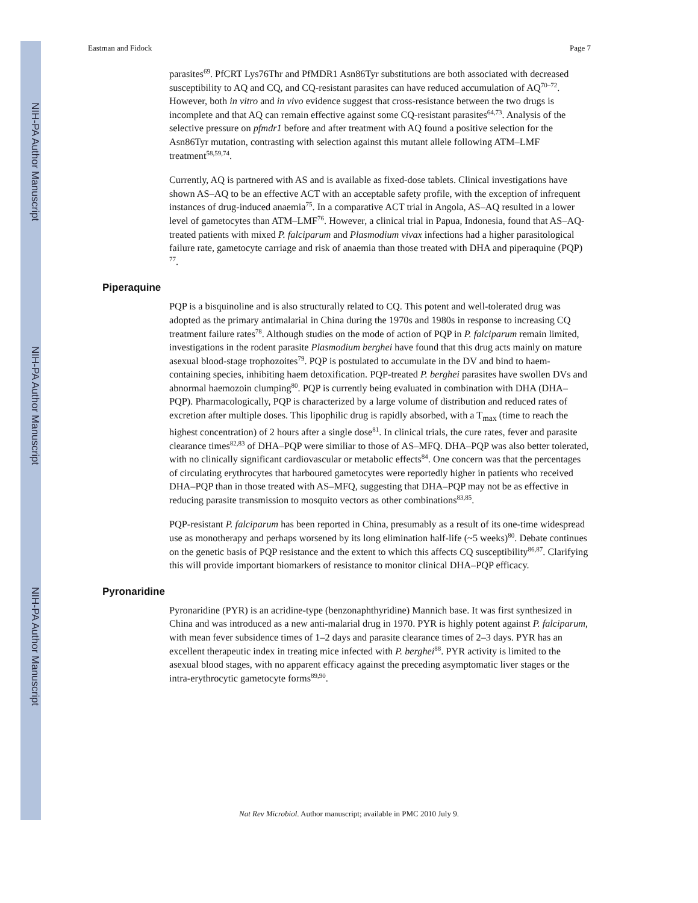NIH-PA Author Manuscript
NIH-PA Author Manuscript
NIH-PA Author Manuscript
Eastman and Fidock Page 7
parasites<sup>69</sup>. PfCRT Lys76Thr and PfMDR1 Asn86Tyr substitutions are both associated with decreased susceptibility to AQ and CQ, and CQ-resistant parasites can have reduced accumulation of AQ<sup>70–72</sup>. However, both in vitro and in vivo evidence suggest that cross-resistance between the two drugs is incomplete and that AQ can remain effective against some CQ-resistant parasites<sup>64,73</sup>. Analysis of the selective pressure on pfmdr1 before and after treatment with AQ found a positive selection for the Asn86Tyr mutation, contrasting with selection against this mutant allele following ATM–LMF treatment<sup>58,59,74</sup>.
Currently, AQ is partnered with AS and is available as fixed-dose tablets. Clinical investigations have shown AS–AQ to be an effective ACT with an acceptable safety profile, with the exception of infrequent instances of drug-induced anaemia<sup>75</sup>. In a comparative ACT trial in Angola, AS–AQ resulted in a lower level of gametocytes than ATM–LMF<sup>76</sup>. However, a clinical trial in Papua, Indonesia, found that AS–AQ-treated patients with mixed P. falciparum and Plasmodium vivax infections had a higher parasitological failure rate, gametocyte carriage and risk of anaemia than those treated with DHA and piperaquine (PQP) <sup>77</sup>.
Piperaquine
PQP is a bisquinoline and is also structurally related to CQ. This potent and well-tolerated drug was adopted as the primary antimalarial in China during the 1970s and 1980s in response to increasing CQ treatment failure rates<sup>78</sup>. Although studies on the mode of action of PQP in P. falciparum remain limited, investigations in the rodent parasite Plasmodium berghei have found that this drug acts mainly on mature asexual blood-stage trophozoites<sup>79</sup>. PQP is postulated to accumulate in the DV and bind to haem-containing species, inhibiting haem detoxification. PQP-treated P. berghei parasites have swollen DVs and abnormal haemozoin clumping<sup>80</sup>. PQP is currently being evaluated in combination with DHA (DHA–PQP). Pharmacologically, PQP is characterized by a large volume of distribution and reduced rates of excretion after multiple doses. This lipophilic drug is rapidly absorbed, with a T<sub>max</sub> (time to reach the highest concentration) of 2 hours after a single dose<sup>81</sup>. In clinical trials, the cure rates, fever and parasite clearance times<sup>82,83</sup> of DHA–PQP were similiar to those of AS–MFQ. DHA–PQP was also better tolerated, with no clinically significant cardiovascular or metabolic effects<sup>84</sup>. One concern was that the percentages of circulating erythrocytes that harboured gametocytes were reportedly higher in patients who received DHA–PQP than in those treated with AS–MFQ, suggesting that DHA–PQP may not be as effective in reducing parasite transmission to mosquito vectors as other combinations<sup>83,85</sup>.
PQP-resistant P. falciparum has been reported in China, presumably as a result of its one-time widespread use as monotherapy and perhaps worsened by its long elimination half-life (~5 weeks)<sup>80</sup>. Debate continues on the genetic basis of PQP resistance and the extent to which this affects CQ susceptibility<sup>86,87</sup>. Clarifying this will provide important biomarkers of resistance to monitor clinical DHA–PQP efficacy.
Pyronaridine
Pyronaridine (PYR) is an acridine-type (benzonaphthyridine) Mannich base. It was first synthesized in China and was introduced as a new anti-malarial drug in 1970. PYR is highly potent against P. falciparum, with mean fever subsidence times of 1–2 days and parasite clearance times of 2–3 days. PYR has an excellent therapeutic index in treating mice infected with P. berghei<sup>88</sup>. PYR activity is limited to the asexual blood stages, with no apparent efficacy against the preceding asymptomatic liver stages or the intra-erythrocytic gametocyte forms<sup>89,90</sup>.
Nat Rev Microbiol. Author manuscript; available in PMC 2010 July 9.